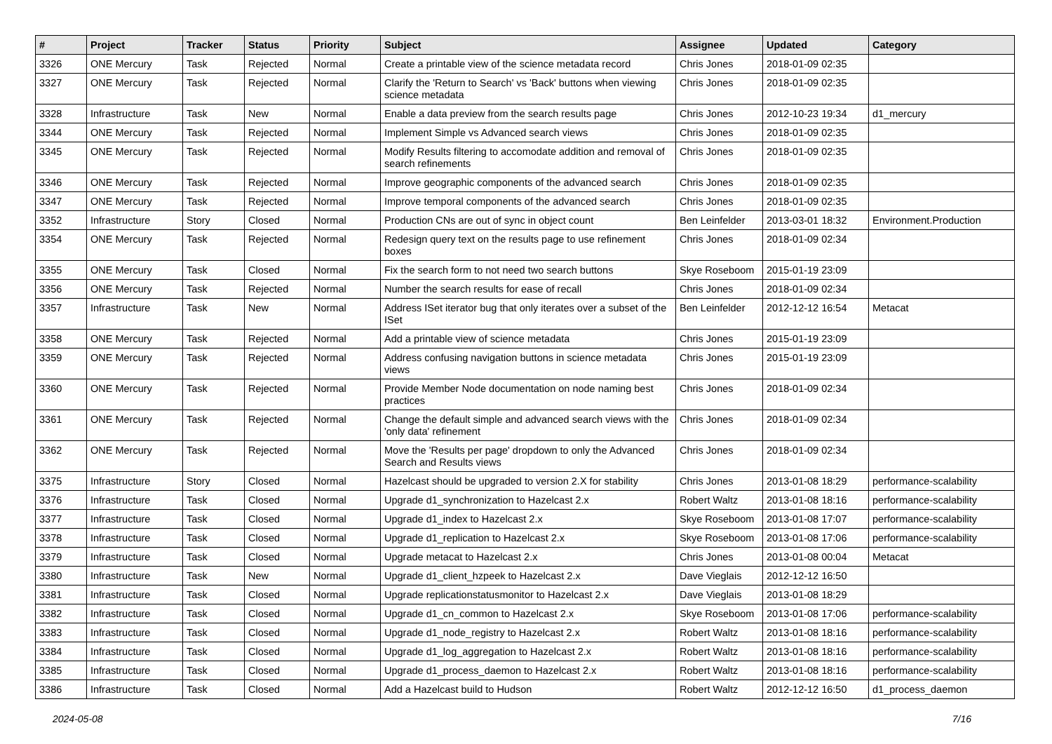| # | Project | Tracker | Status | Priority | Subject | Assignee | Updated | Category |
| --- | --- | --- | --- | --- | --- | --- | --- | --- |
| 3326 | ONE Mercury | Task | Rejected | Normal | Create a printable view of the science metadata record | Chris Jones | 2018-01-09 02:35 | |
| 3327 | ONE Mercury | Task | Rejected | Normal | Clarify the 'Return to Search' vs 'Back' buttons when viewing science metadata | Chris Jones | 2018-01-09 02:35 | |
| 3328 | Infrastructure | Task | New | Normal | Enable a data preview from the search results page | Chris Jones | 2012-10-23 19:34 | d1_mercury |
| 3344 | ONE Mercury | Task | Rejected | Normal | Implement Simple vs Advanced search views | Chris Jones | 2018-01-09 02:35 | |
| 3345 | ONE Mercury | Task | Rejected | Normal | Modify Results filtering to accomodate addition and removal of search refinements | Chris Jones | 2018-01-09 02:35 | |
| 3346 | ONE Mercury | Task | Rejected | Normal | Improve geographic components of the advanced search | Chris Jones | 2018-01-09 02:35 | |
| 3347 | ONE Mercury | Task | Rejected | Normal | Improve temporal components of the advanced search | Chris Jones | 2018-01-09 02:35 | |
| 3352 | Infrastructure | Story | Closed | Normal | Production CNs are out of sync in object count | Ben Leinfelder | 2013-03-01 18:32 | Environment.Production |
| 3354 | ONE Mercury | Task | Rejected | Normal | Redesign query text on the results page to use refinement boxes | Chris Jones | 2018-01-09 02:34 | |
| 3355 | ONE Mercury | Task | Closed | Normal | Fix the search form to not need two search buttons | Skye Roseboom | 2015-01-19 23:09 | |
| 3356 | ONE Mercury | Task | Rejected | Normal | Number the search results for ease of recall | Chris Jones | 2018-01-09 02:34 | |
| 3357 | Infrastructure | Task | New | Normal | Address ISet iterator bug that only iterates over a subset of the ISet | Ben Leinfelder | 2012-12-12 16:54 | Metacat |
| 3358 | ONE Mercury | Task | Rejected | Normal | Add a printable view of science metadata | Chris Jones | 2015-01-19 23:09 | |
| 3359 | ONE Mercury | Task | Rejected | Normal | Address confusing navigation buttons in science metadata views | Chris Jones | 2015-01-19 23:09 | |
| 3360 | ONE Mercury | Task | Rejected | Normal | Provide Member Node documentation on node naming best practices | Chris Jones | 2018-01-09 02:34 | |
| 3361 | ONE Mercury | Task | Rejected | Normal | Change the default simple and advanced search views with the 'only data' refinement | Chris Jones | 2018-01-09 02:34 | |
| 3362 | ONE Mercury | Task | Rejected | Normal | Move the 'Results per page' dropdown to only the Advanced Search and Results views | Chris Jones | 2018-01-09 02:34 | |
| 3375 | Infrastructure | Story | Closed | Normal | Hazelcast should be upgraded to version 2.X for stability | Chris Jones | 2013-01-08 18:29 | performance-scalability |
| 3376 | Infrastructure | Task | Closed | Normal | Upgrade d1_synchronization to Hazelcast 2.x | Robert Waltz | 2013-01-08 18:16 | performance-scalability |
| 3377 | Infrastructure | Task | Closed | Normal | Upgrade d1_index to Hazelcast 2.x | Skye Roseboom | 2013-01-08 17:07 | performance-scalability |
| 3378 | Infrastructure | Task | Closed | Normal | Upgrade d1_replication to Hazelcast 2.x | Skye Roseboom | 2013-01-08 17:06 | performance-scalability |
| 3379 | Infrastructure | Task | Closed | Normal | Upgrade metacat to Hazelcast 2.x | Chris Jones | 2013-01-08 00:04 | Metacat |
| 3380 | Infrastructure | Task | New | Normal | Upgrade d1_client_hzpeek to Hazelcast 2.x | Dave Vieglais | 2012-12-12 16:50 | |
| 3381 | Infrastructure | Task | Closed | Normal | Upgrade replicationstatusmonitor to Hazelcast 2.x | Dave Vieglais | 2013-01-08 18:29 | |
| 3382 | Infrastructure | Task | Closed | Normal | Upgrade d1_cn_common to Hazelcast 2.x | Skye Roseboom | 2013-01-08 17:06 | performance-scalability |
| 3383 | Infrastructure | Task | Closed | Normal | Upgrade d1_node_registry to Hazelcast 2.x | Robert Waltz | 2013-01-08 18:16 | performance-scalability |
| 3384 | Infrastructure | Task | Closed | Normal | Upgrade d1_log_aggregation to Hazelcast 2.x | Robert Waltz | 2013-01-08 18:16 | performance-scalability |
| 3385 | Infrastructure | Task | Closed | Normal | Upgrade d1_process_daemon to Hazelcast 2.x | Robert Waltz | 2013-01-08 18:16 | performance-scalability |
| 3386 | Infrastructure | Task | Closed | Normal | Add a Hazelcast build to Hudson | Robert Waltz | 2012-12-12 16:50 | d1_process_daemon |
2024-05-08 7/16